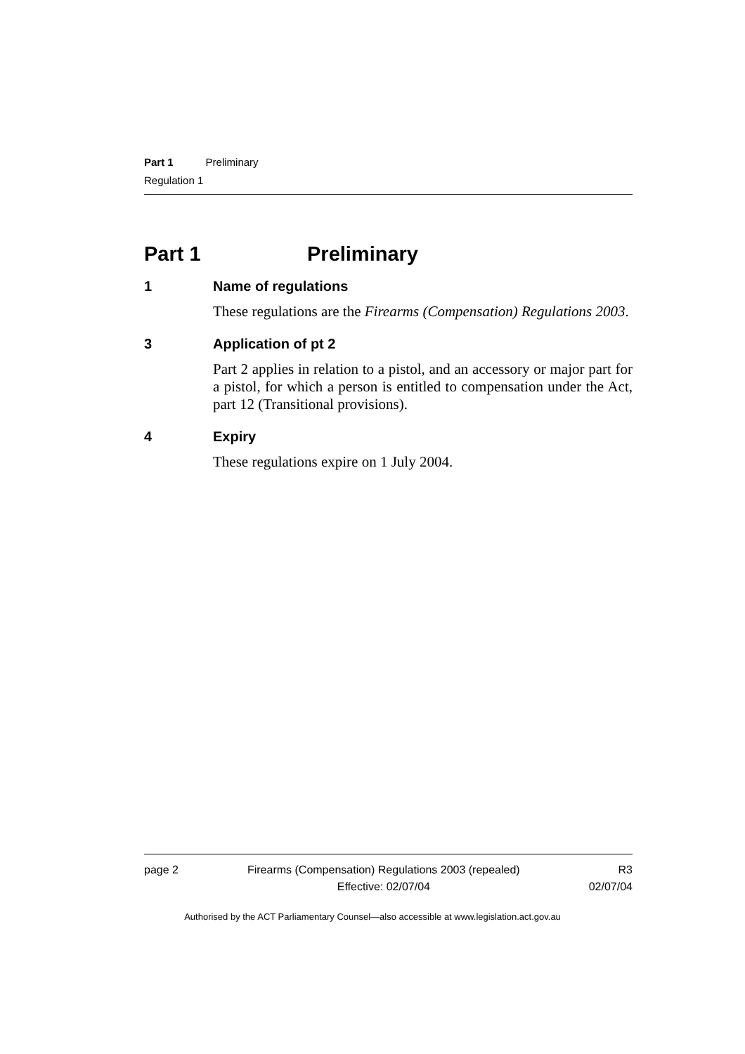Part 1 Preliminary
Regulation 1
Part 1 Preliminary
1 Name of regulations
These regulations are the Firearms (Compensation) Regulations 2003.
3 Application of pt 2
Part 2 applies in relation to a pistol, and an accessory or major part for a pistol, for which a person is entitled to compensation under the Act, part 12 (Transitional provisions).
4 Expiry
These regulations expire on 1 July 2004.
page 2 Firearms (Compensation) Regulations 2003 (repealed)
Effective: 02/07/04
R3
02/07/04
Authorised by the ACT Parliamentary Counsel—also accessible at www.legislation.act.gov.au